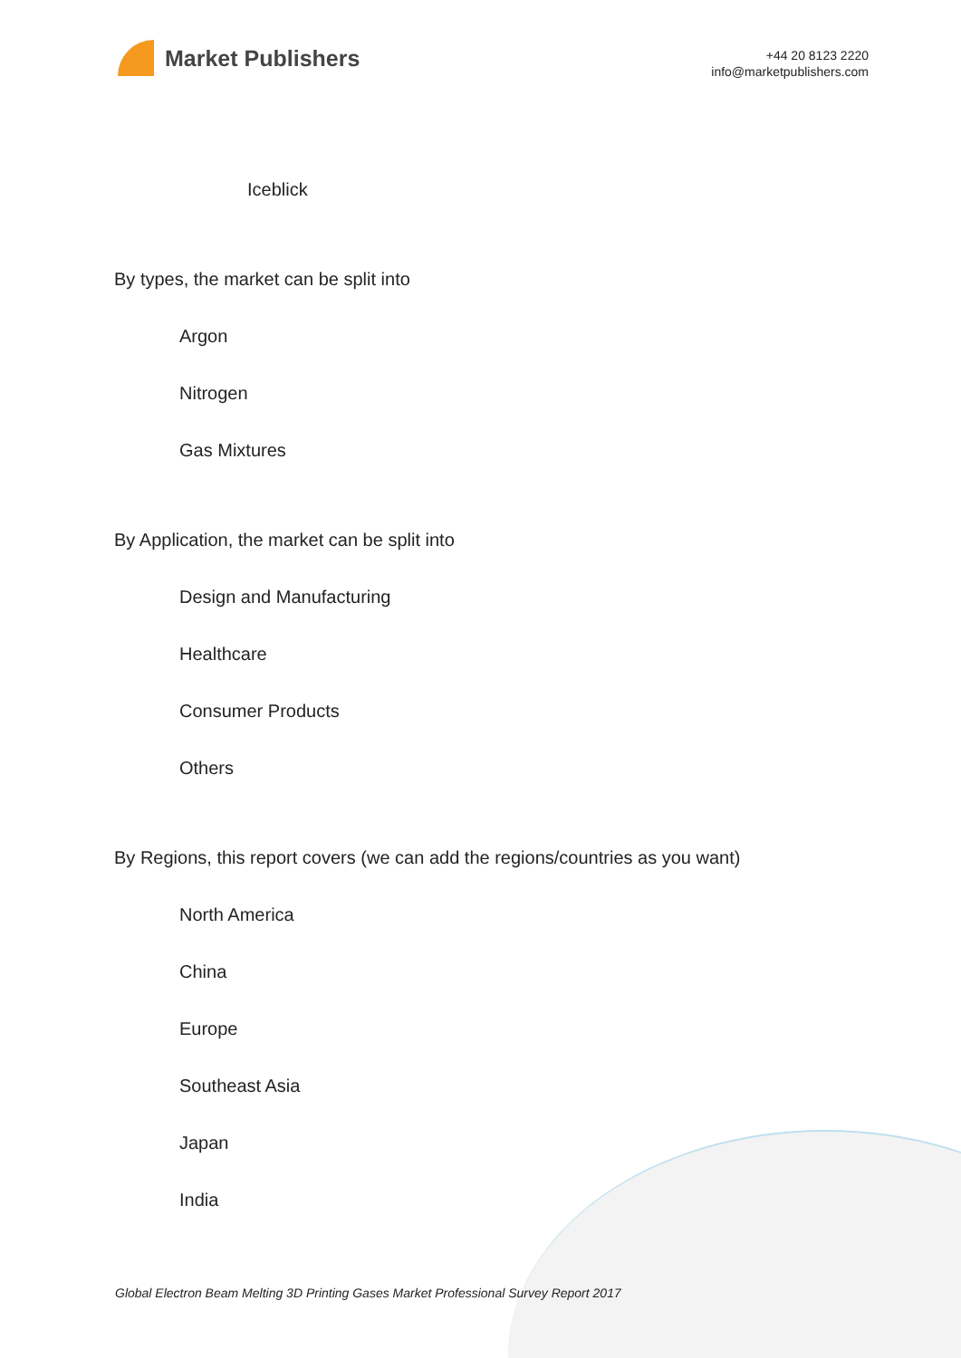Market Publishers
+44 20 8123 2220
info@marketpublishers.com
Iceblick
By types, the market can be split into
Argon
Nitrogen
Gas Mixtures
By Application, the market can be split into
Design and Manufacturing
Healthcare
Consumer Products
Others
By Regions, this report covers (we can add the regions/countries as you want)
North America
China
Europe
Southeast Asia
Japan
India
Global Electron Beam Melting 3D Printing Gases Market Professional Survey Report 2017